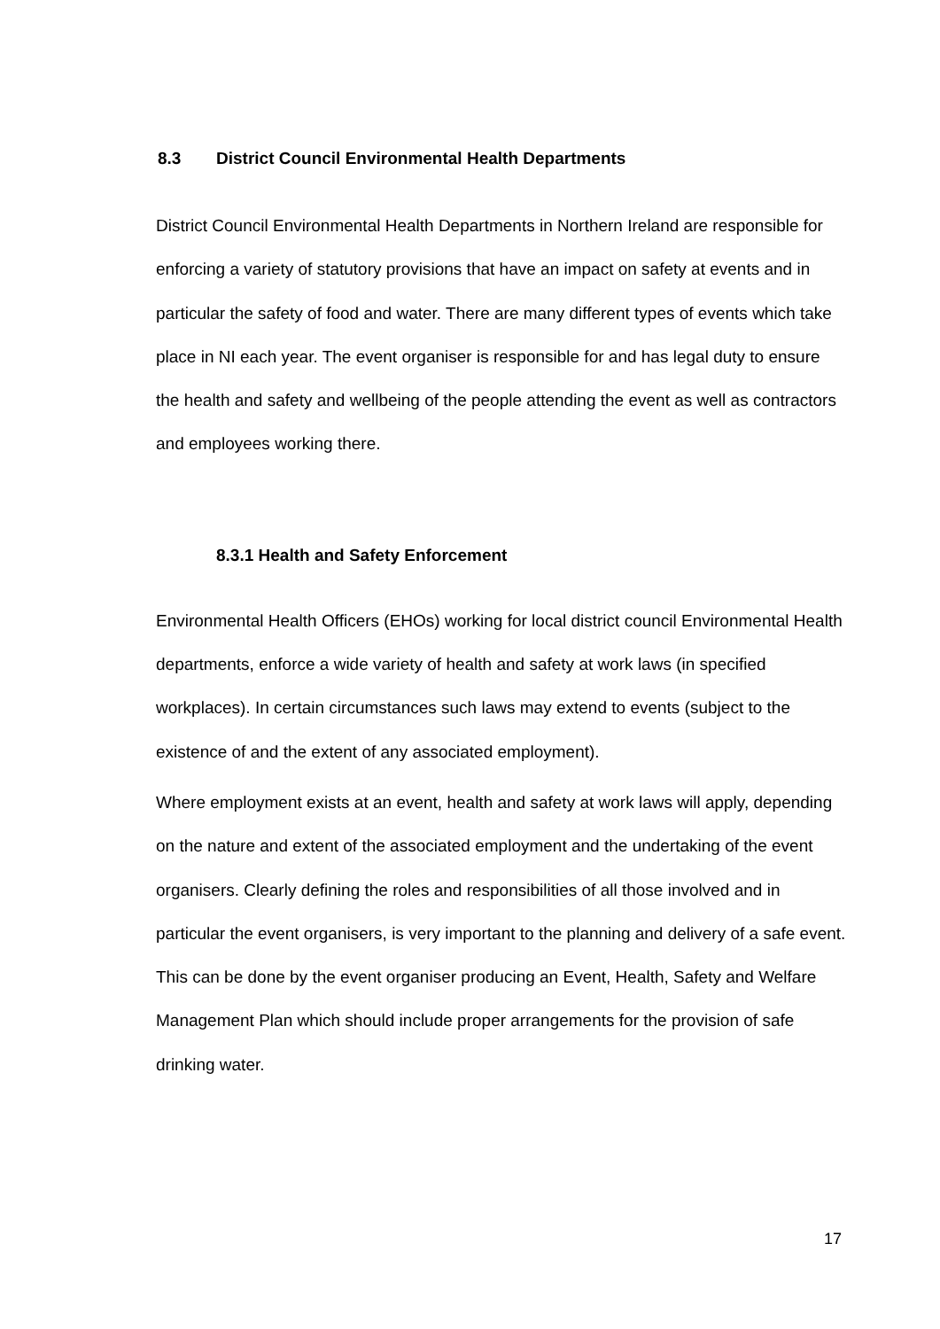8.3 District Council Environmental Health Departments
District Council Environmental Health Departments in Northern Ireland are responsible for enforcing a variety of statutory provisions that have an impact on safety at events and in particular the safety of food and water. There are many different types of events which take place in NI each year. The event organiser is responsible for and has legal duty to ensure the health and safety and wellbeing of the people attending the event as well as contractors and employees working there.
8.3.1 Health and Safety Enforcement
Environmental Health Officers (EHOs) working for local district council Environmental Health departments, enforce a wide variety of health and safety at work laws (in specified workplaces). In certain circumstances such laws may extend to events (subject to the existence of and the extent of any associated employment).
Where employment exists at an event, health and safety at work laws will apply, depending on the nature and extent of the associated employment and the undertaking of the event organisers. Clearly defining the roles and responsibilities of all those involved and in particular the event organisers, is very important to the planning and delivery of a safe event. This can be done by the event organiser producing an Event, Health, Safety and Welfare Management Plan which should include proper arrangements for the provision of safe drinking water.
17